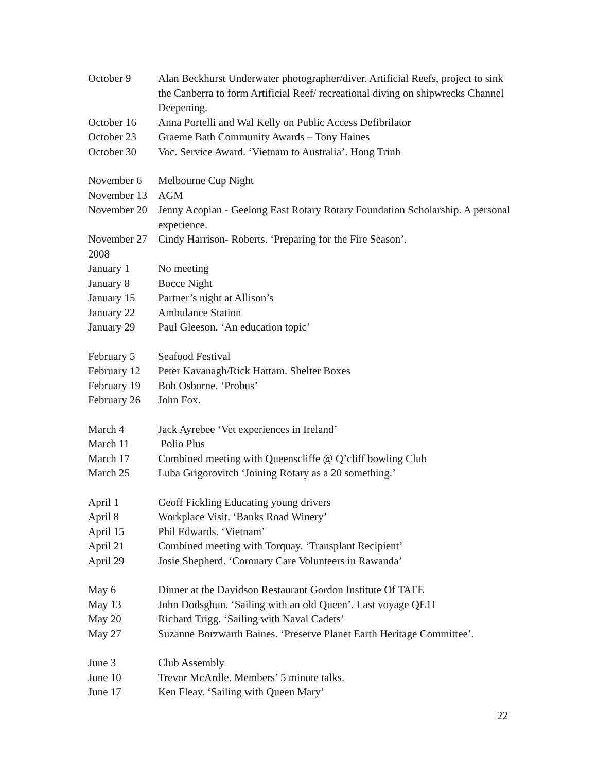October 9 Alan Beckhurst Underwater photographer/diver. Artificial Reefs, project to sink the Canberra to form Artificial Reef/ recreational diving on shipwrecks Channel Deepening.
October 16 Anna Portelli and Wal Kelly on Public Access Defibrilator
October 23 Graeme Bath Community Awards – Tony Haines
October 30 Voc. Service Award. ‘Vietnam to Australia’. Hong Trinh
November 6 Melbourne Cup Night
November 13 AGM
November 20 Jenny Acopian - Geelong East Rotary Rotary Foundation Scholarship. A personal experience.
November 27 Cindy Harrison- Roberts. ‘Preparing for the Fire Season’.
2008
January 1 No meeting
January 8 Bocce Night
January 15 Partner’s night at Allison’s
January 22 Ambulance Station
January 29 Paul Gleeson. ‘An education topic’
February 5 Seafood Festival
February 12 Peter Kavanagh/Rick Hattam. Shelter Boxes
February 19 Bob Osborne. ‘Probus’
February 26 John Fox.
March 4 Jack Ayrebee ‘Vet experiences in Ireland’
March 11 Polio Plus
March 17 Combined meeting with Queenscliffe @ Q’cliff bowling Club
March 25 Luba Grigorovitch ‘Joining Rotary as a 20 something.’
April 1 Geoff Fickling Educating young drivers
April 8 Workplace Visit. ‘Banks Road Winery’
April 15 Phil Edwards. ‘Vietnam’
April 21 Combined meeting with Torquay. ‘Transplant Recipient’
April 29 Josie Shepherd. ‘Coronary Care Volunteers in Rawanda’
May 6 Dinner at the Davidson Restaurant Gordon Institute Of TAFE
May 13 John Dodsghun. ‘Sailing with an old Queen’. Last voyage QE11
May 20 Richard Trigg. ‘Sailing with Naval Cadets’
May 27 Suzanne Borzwarth Baines. ‘Preserve Planet Earth Heritage Committee’.
June 3 Club Assembly
June 10 Trevor McArdle. Members’ 5 minute talks.
June 17 Ken Fleay. ‘Sailing with Queen Mary’
22